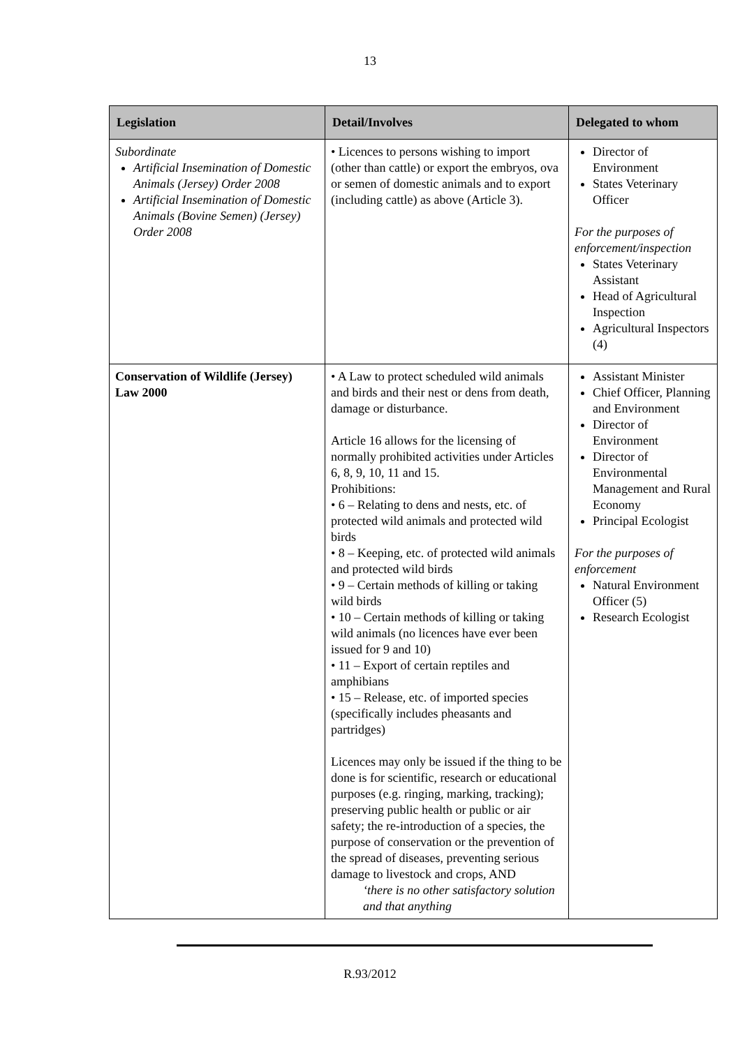13
| Legislation | Detail/Involves | Delegated to whom |
| --- | --- | --- |
| Subordinate Artificial Insemination of Domestic Animals (Jersey) Order 2008 Artificial Insemination of Domestic Animals (Bovine Semen) (Jersey) Order 2008 | • Licences to persons wishing to import (other than cattle) or export the embryos, ova or semen of domestic animals and to export (including cattle) as above (Article 3). | Director of Environment States Veterinary Officer For the purposes of enforcement/inspection States Veterinary Assistant Head of Agricultural Inspection Agricultural Inspectors (4) |
| Conservation of Wildlife (Jersey) Law 2000 | • A Law to protect scheduled wild animals and birds and their nest or dens from death, damage or disturbance. Article 16 allows for the licensing of normally prohibited activities under Articles 6, 8, 9, 10, 11 and 15. Prohibitions: • 6 – Relating to dens and nests, etc. of protected wild animals and protected wild birds • 8 – Keeping, etc. of protected wild animals and protected wild birds • 9 – Certain methods of killing or taking wild birds • 10 – Certain methods of killing or taking wild animals (no licences have ever been issued for 9 and 10) • 11 – Export of certain reptiles and amphibians • 15 – Release, etc. of imported species (specifically includes pheasants and partridges) Licences may only be issued if the thing to be done is for scientific, research or educational purposes (e.g. ringing, marking, tracking); preserving public health or public or air safety; the re-introduction of a species, the purpose of conservation or the prevention of the spread of diseases, preventing serious damage to livestock and crops, AND ‘there is no other satisfactory solution and that anything | Assistant Minister Chief Officer, Planning and Environment Director of Environment Director of Environmental Management and Rural Economy Principal Ecologist For the purposes of enforcement Natural Environment Officer (5) Research Ecologist |
R.93/2012